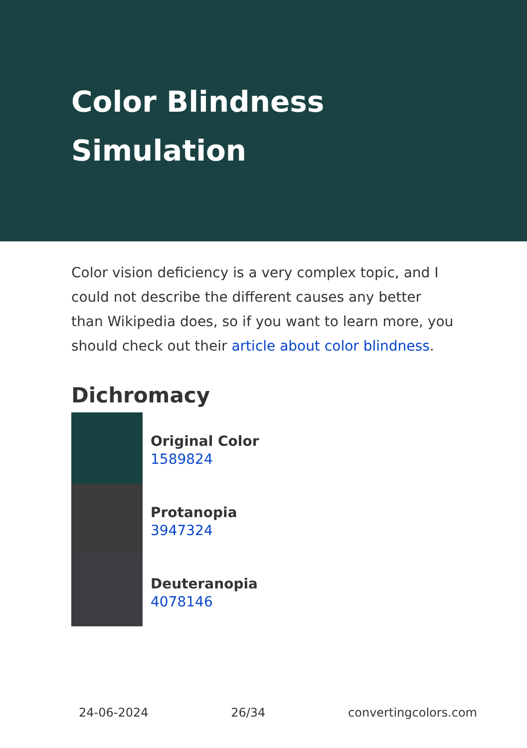Color Blindness Simulation
Color vision deficiency is a very complex topic, and I could not describe the different causes any better than Wikipedia does, so if you want to learn more, you should check out their article about color blindness.
Dichromacy
Original Color
1589824
Protanopia
3947324
Deuteranopia
4078146
24-06-2024 26/34 convertingcolors.com